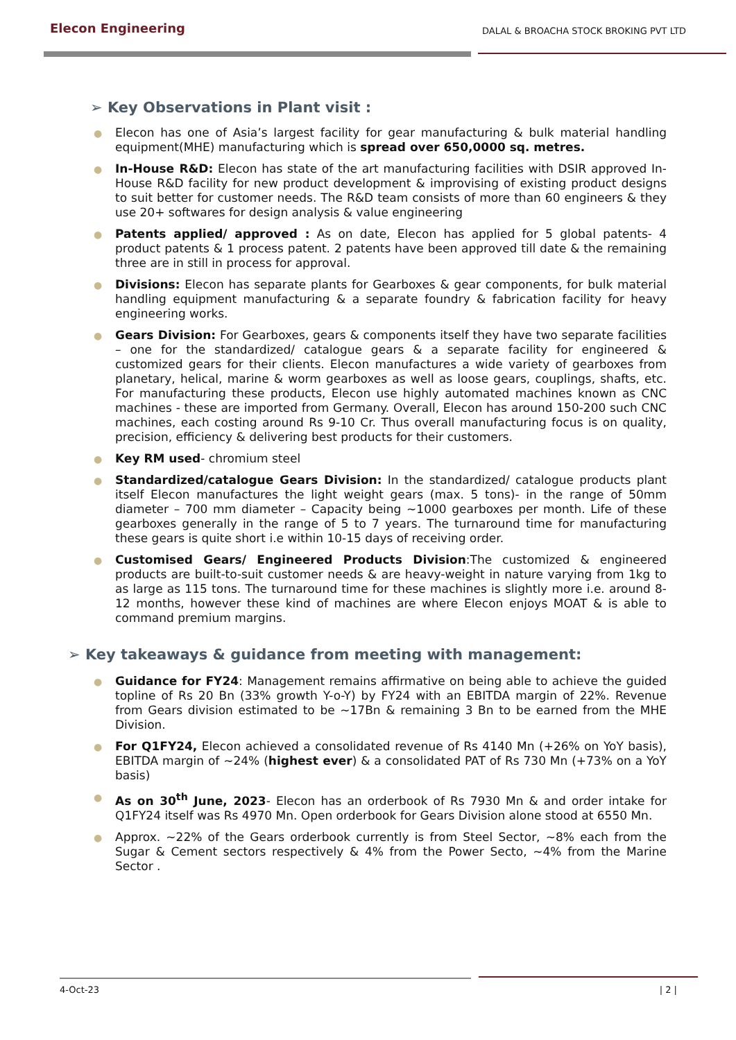Elecon Engineering
DALAL & BROACHA STOCK BROKING PVT LTD
➢ Key Observations in Plant visit :
● Elecon has one of Asia’s largest facility for gear manufacturing & bulk material handling equipment(MHE) manufacturing which is spread over 650,0000 sq. metres.
● In-House R&D: Elecon has state of the art manufacturing facilities with DSIR approved In-House R&D facility for new product development & improvising of existing product designs to suit better for customer needs. The R&D team consists of more than 60 engineers & they use 20+ softwares for design analysis & value engineering
● Patents applied/ approved : As on date, Elecon has applied for 5 global patents- 4 product patents & 1 process patent. 2 patents have been approved till date & the remaining three are in still in process for approval.
● Divisions: Elecon has separate plants for Gearboxes & gear components, for bulk material handling equipment manufacturing & a separate foundry & fabrication facility for heavy engineering works.
● Gears Division: For Gearboxes, gears & components itself they have two separate facilities – one for the standardized/ catalogue gears & a separate facility for engineered & customized gears for their clients. Elecon manufactures a wide variety of gearboxes from planetary, helical, marine & worm gearboxes as well as loose gears, couplings, shafts, etc. For manufacturing these products, Elecon use highly automated machines known as CNC machines - these are imported from Germany. Overall, Elecon has around 150-200 such CNC machines, each costing around Rs 9-10 Cr. Thus overall manufacturing focus is on quality, precision, efficiency & delivering best products for their customers.
● Key RM used- chromium steel
● Standardized/catalogue Gears Division: In the standardized/ catalogue products plant itself Elecon manufactures the light weight gears (max. 5 tons)- in the range of 50mm diameter – 700 mm diameter – Capacity being ~1000 gearboxes per month. Life of these gearboxes generally in the range of 5 to 7 years. The turnaround time for manufacturing these gears is quite short i.e within 10-15 days of receiving order.
● Customised Gears/ Engineered Products Division:The customized & engineered products are built-to-suit customer needs & are heavy-weight in nature varying from 1kg to as large as 115 tons. The turnaround time for these machines is slightly more i.e. around 8-12 months, however these kind of machines are where Elecon enjoys MOAT & is able to command premium margins.
➢ Key takeaways & guidance from meeting with management:
● Guidance for FY24: Management remains affirmative on being able to achieve the guided topline of Rs 20 Bn (33% growth Y-o-Y) by FY24 with an EBITDA margin of 22%. Revenue from Gears division estimated to be ~17Bn & remaining 3 Bn to be earned from the MHE Division.
● For Q1FY24, Elecon achieved a consolidated revenue of Rs 4140 Mn (+26% on YoY basis), EBITDA margin of ~24% (highest ever) & a consolidated PAT of Rs 730 Mn (+73% on a YoY basis)
● As on 30<sup>th</sup> June, 2023- Elecon has an orderbook of Rs 7930 Mn & and order intake for Q1FY24 itself was Rs 4970 Mn. Open orderbook for Gears Division alone stood at 6550 Mn.
● Approx. ~22% of the Gears orderbook currently is from Steel Sector, ~8% each from the Sugar & Cement sectors respectively & 4% from the Power Secto, ~4% from the Marine Sector .
4-Oct-23 | 2 |